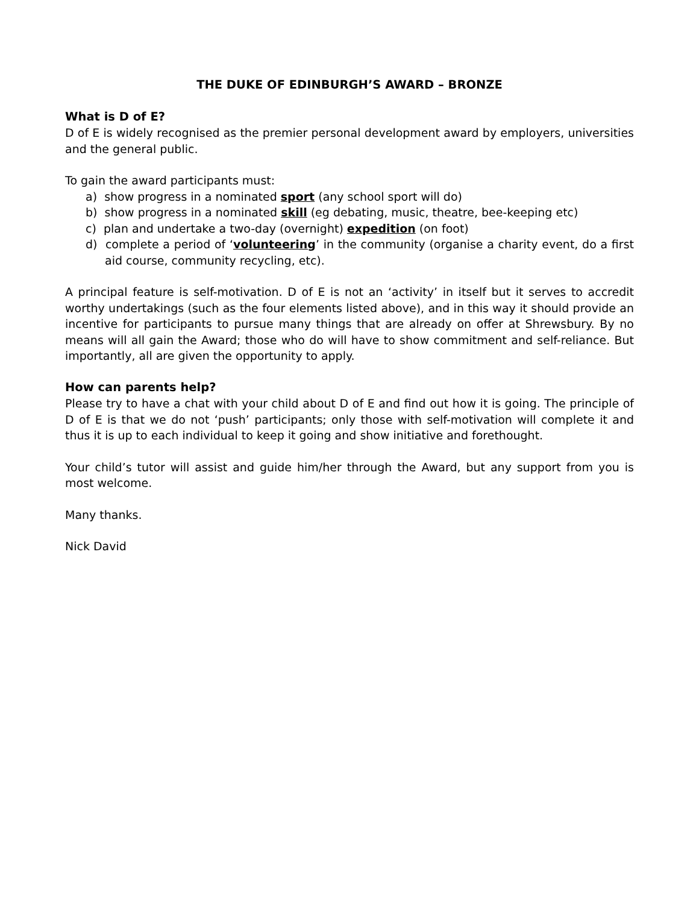THE DUKE OF EDINBURGH’S AWARD – BRONZE
What is D of E?
D of E is widely recognised as the premier personal development award by employers, universities and the general public.
To gain the award participants must:
a) show progress in a nominated sport (any school sport will do)
b) show progress in a nominated skill (eg debating, music, theatre, bee-keeping etc)
c) plan and undertake a two-day (overnight) expedition (on foot)
d) complete a period of ‘volunteering’ in the community (organise a charity event, do a first aid course, community recycling, etc).
A principal feature is self-motivation. D of E is not an ‘activity’ in itself but it serves to accredit worthy undertakings (such as the four elements listed above), and in this way it should provide an incentive for participants to pursue many things that are already on offer at Shrewsbury. By no means will all gain the Award; those who do will have to show commitment and self-reliance. But importantly, all are given the opportunity to apply.
How can parents help?
Please try to have a chat with your child about D of E and find out how it is going. The principle of D of E is that we do not ‘push’ participants; only those with self-motivation will complete it and thus it is up to each individual to keep it going and show initiative and forethought.
Your child’s tutor will assist and guide him/her through the Award, but any support from you is most welcome.
Many thanks.
Nick David